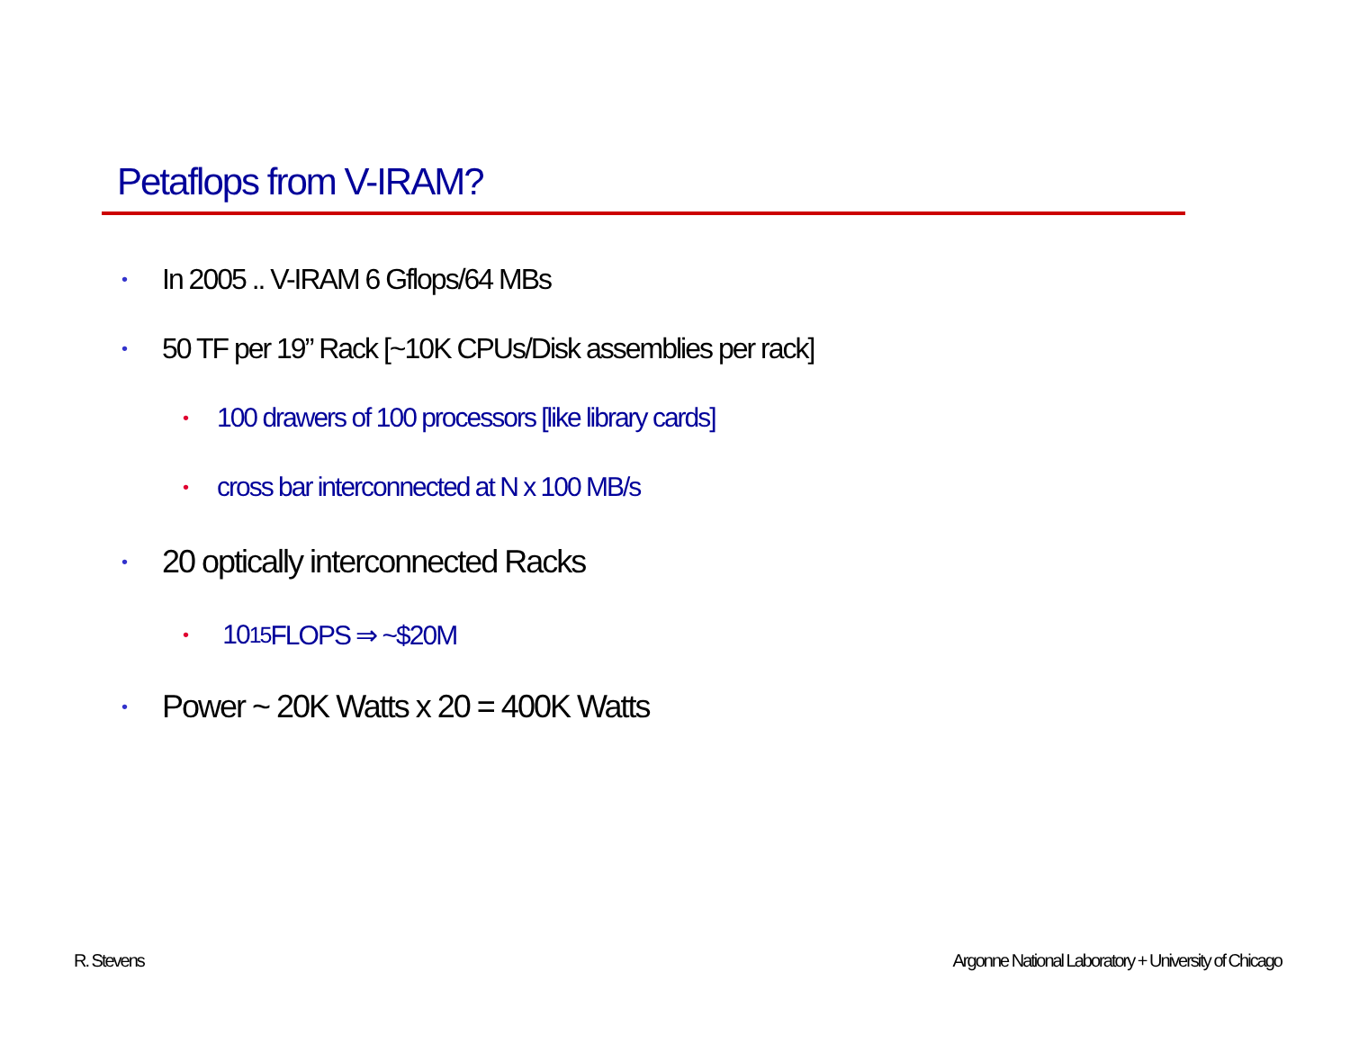Petaflops from V-IRAM?
• In 2005 .. V-IRAM 6 Gflops/64 MBs
• 50 TF per 19” Rack [~10K CPUs/Disk assemblies per rack]
• 100 drawers of 100 processors [like library cards]
• cross bar interconnected at N x 100 MB/s
• 20 optically interconnected Racks
• 10<sup>15</sup> FLOPS ⇒ ~$20M
• Power ~ 20K Watts x 20 = 400K Watts
R. Stevens
Argonne National Laboratory + University of Chicago